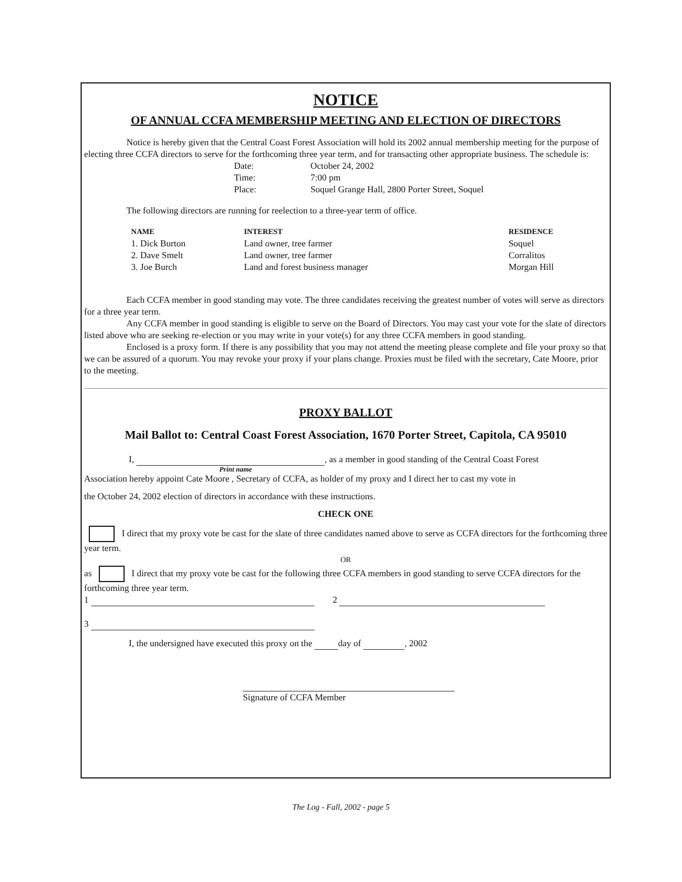NOTICE
OF ANNUAL CCFA MEMBERSHIP MEETING AND ELECTION OF DIRECTORS
Notice is hereby given that the Central Coast Forest Association will hold its 2002 annual membership meeting for the purpose of electing three CCFA directors to serve for the forthcoming three year term, and for transacting other appropriate business. The schedule is:
| Date: | October 24, 2002 |
| Time: | 7:00 pm |
| Place: | Soquel Grange Hall, 2800 Porter Street, Soquel |
The following directors are running for reelection to a three-year term of office.
| NAME | INTEREST | RESIDENCE |
| --- | --- | --- |
| 1. Dick Burton | Land owner, tree farmer | Soquel |
| 2. Dave Smelt | Land owner, tree farmer | Corralitos |
| 3. Joe Burch | Land and forest business manager | Morgan Hill |
Each CCFA member in good standing may vote. The three candidates receiving the greatest number of votes will serve as directors for a three year term.
Any CCFA member in good standing is eligible to serve on the Board of Directors. You may cast your vote for the slate of directors listed above who are seeking re-election or you may write in your vote(s) for any three CCFA members in good standing.
Enclosed is a proxy form. If there is any possibility that you may not attend the meeting please complete and file your proxy so that we can be assured of a quorum. You may revoke your proxy if your plans change. Proxies must be filed with the secretary, Cate Moore, prior to the meeting.
PROXY BALLOT
Mail Ballot to: Central Coast Forest Association, 1670 Porter Street, Capitola, CA 95010
I, , as a member in good standing of the Central Coast Forest
Print name
Association hereby appoint Cate Moore , Secretary of CCFA, as holder of my proxy and I direct her to cast my vote in
the October 24, 2002 election of directors in accordance with these instructions.
CHECK ONE
I direct that my proxy vote be cast for the slate of three candidates named above to serve as CCFA directors for the forthcoming three year term.
OR
as I direct that my proxy vote be cast for the following three CCFA members in good standing to serve CCFA directors for the forthcoming three year term.
1 2
3
I, the undersigned have executed this proxy on the day of , 2002
Signature of CCFA Member
The Log - Fall, 2002 - page 5